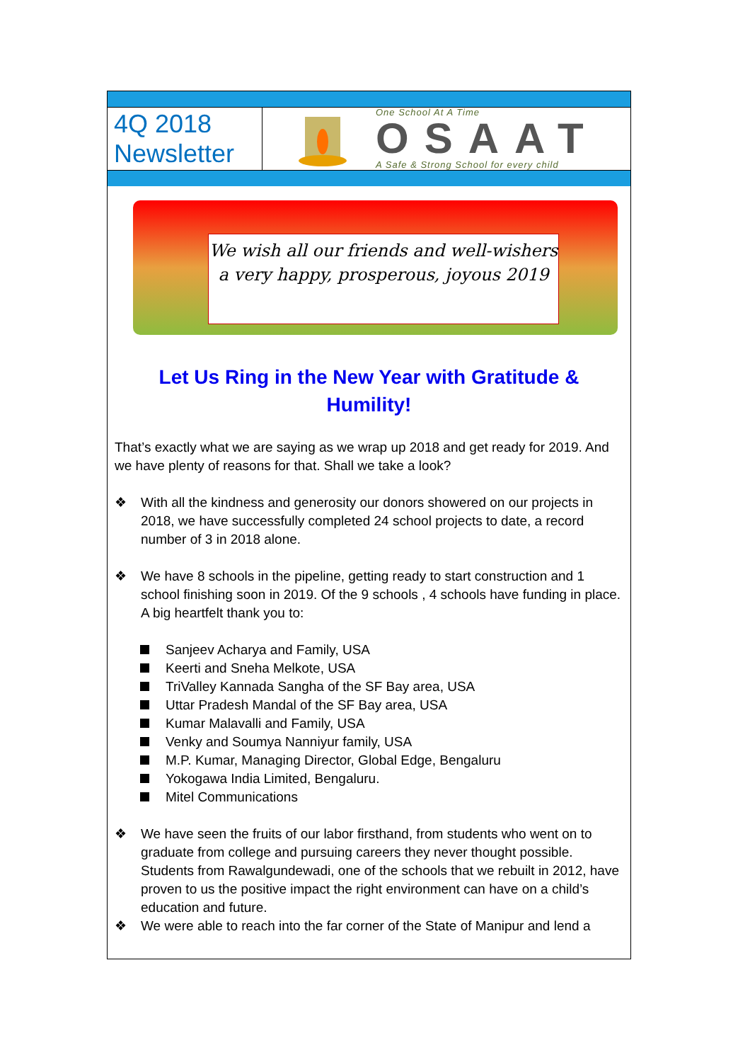4Q 2018 Newsletter
One School At A Time
OSAAT
A Safe & Strong School for every child
We wish all our friends and well-wishers a very happy, prosperous, joyous 2019
Let Us Ring in the New Year with Gratitude & Humility!
That’s exactly what we are saying as we wrap up 2018 and get ready for 2019. And we have plenty of reasons for that. Shall we take a look?
❖ With all the kindness and generosity our donors showered on our projects in 2018, we have successfully completed 24 school projects to date, a record number of 3 in 2018 alone.
❖ We have 8 schools in the pipeline, getting ready to start construction and 1 school finishing soon in 2019. Of the 9 schools , 4 schools have funding in place. A big heartfelt thank you to:
Sanjeev Acharya and Family, USA
Keerti and Sneha Melkote, USA
TriValley Kannada Sangha of the SF Bay area, USA
Uttar Pradesh Mandal of the SF Bay area, USA
Kumar Malavalli and Family, USA
Venky and Soumya Nanniyur family, USA
M.P. Kumar, Managing Director, Global Edge, Bengaluru
Yokogawa India Limited, Bengaluru.
Mitel Communications
❖ We have seen the fruits of our labor firsthand, from students who went on to graduate from college and pursuing careers they never thought possible. Students from Rawalgundewadi, one of the schools that we rebuilt in 2012, have proven to us the positive impact the right environment can have on a child’s education and future.
❖ We were able to reach into the far corner of the State of Manipur and lend a